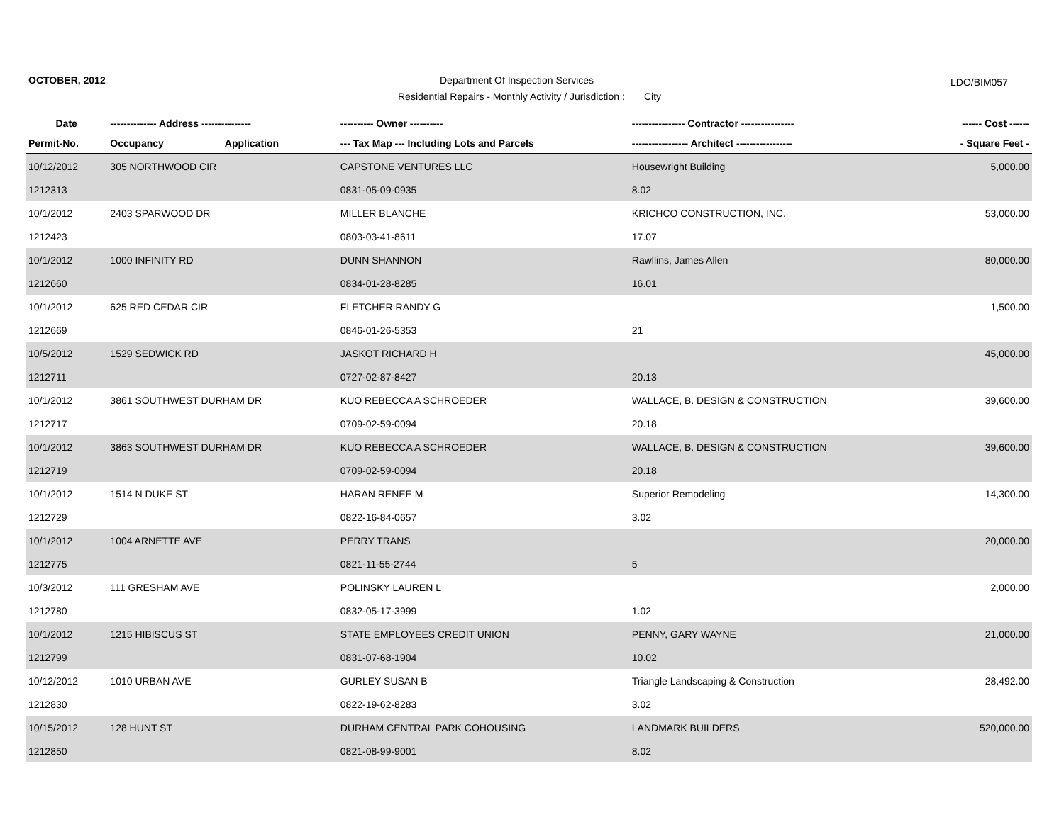OCTOBER, 2012
Department Of Inspection Services
LDO/BIM057
Residential Repairs - Monthly Activity / Jurisdiction : City
| Date | -------------- Address --------------- | | ---------- Owner ---------- | ---------------- Contractor ---------------- | ------ Cost ------ |
| --- | --- | --- | --- | --- | --- |
| Permit-No. | Occupancy | Application | --- Tax Map --- Including Lots and Parcels | ----------------- Architect ----------------- | - Square Feet - |
| 10/12/2012 | 305 NORTHWOOD CIR | | CAPSTONE VENTURES LLC | Housewright Building | 5,000.00 |
| 1212313 | | | 0831-05-09-0935 | 8.02 | |
| 10/1/2012 | 2403 SPARWOOD DR | | MILLER BLANCHE | KRICHCO CONSTRUCTION, INC. | 53,000.00 |
| 1212423 | | | 0803-03-41-8611 | 17.07 | |
| 10/1/2012 | 1000 INFINITY RD | | DUNN SHANNON | Rawllins, James Allen | 80,000.00 |
| 1212660 | | | 0834-01-28-8285 | 16.01 | |
| 10/1/2012 | 625 RED CEDAR CIR | | FLETCHER RANDY G | | 1,500.00 |
| 1212669 | | | 0846-01-26-5353 | 21 | |
| 10/5/2012 | 1529 SEDWICK RD | | JASKOT RICHARD H | | 45,000.00 |
| 1212711 | | | 0727-02-87-8427 | 20.13 | |
| 10/1/2012 | 3861 SOUTHWEST DURHAM DR | | KUO REBECCA A SCHROEDER | WALLACE, B. DESIGN & CONSTRUCTION | 39,600.00 |
| 1212717 | | | 0709-02-59-0094 | 20.18 | |
| 10/1/2012 | 3863 SOUTHWEST DURHAM DR | | KUO REBECCA A SCHROEDER | WALLACE, B. DESIGN & CONSTRUCTION | 39,600.00 |
| 1212719 | | | 0709-02-59-0094 | 20.18 | |
| 10/1/2012 | 1514 N DUKE ST | | HARAN RENEE M | Superior Remodeling | 14,300.00 |
| 1212729 | | | 0822-16-84-0657 | 3.02 | |
| 10/1/2012 | 1004 ARNETTE AVE | | PERRY TRANS | | 20,000.00 |
| 1212775 | | | 0821-11-55-2744 | 5 | |
| 10/3/2012 | 111 GRESHAM AVE | | POLINSKY LAUREN L | | 2,000.00 |
| 1212780 | | | 0832-05-17-3999 | 1.02 | |
| 10/1/2012 | 1215 HIBISCUS ST | | STATE EMPLOYEES CREDIT UNION | PENNY, GARY WAYNE | 21,000.00 |
| 1212799 | | | 0831-07-68-1904 | 10.02 | |
| 10/12/2012 | 1010 URBAN AVE | | GURLEY SUSAN B | Triangle Landscaping & Construction | 28,492.00 |
| 1212830 | | | 0822-19-62-8283 | 3.02 | |
| 10/15/2012 | 128 HUNT ST | | DURHAM CENTRAL PARK COHOUSING | LANDMARK BUILDERS | 520,000.00 |
| 1212850 | | | 0821-08-99-9001 | 8.02 | |